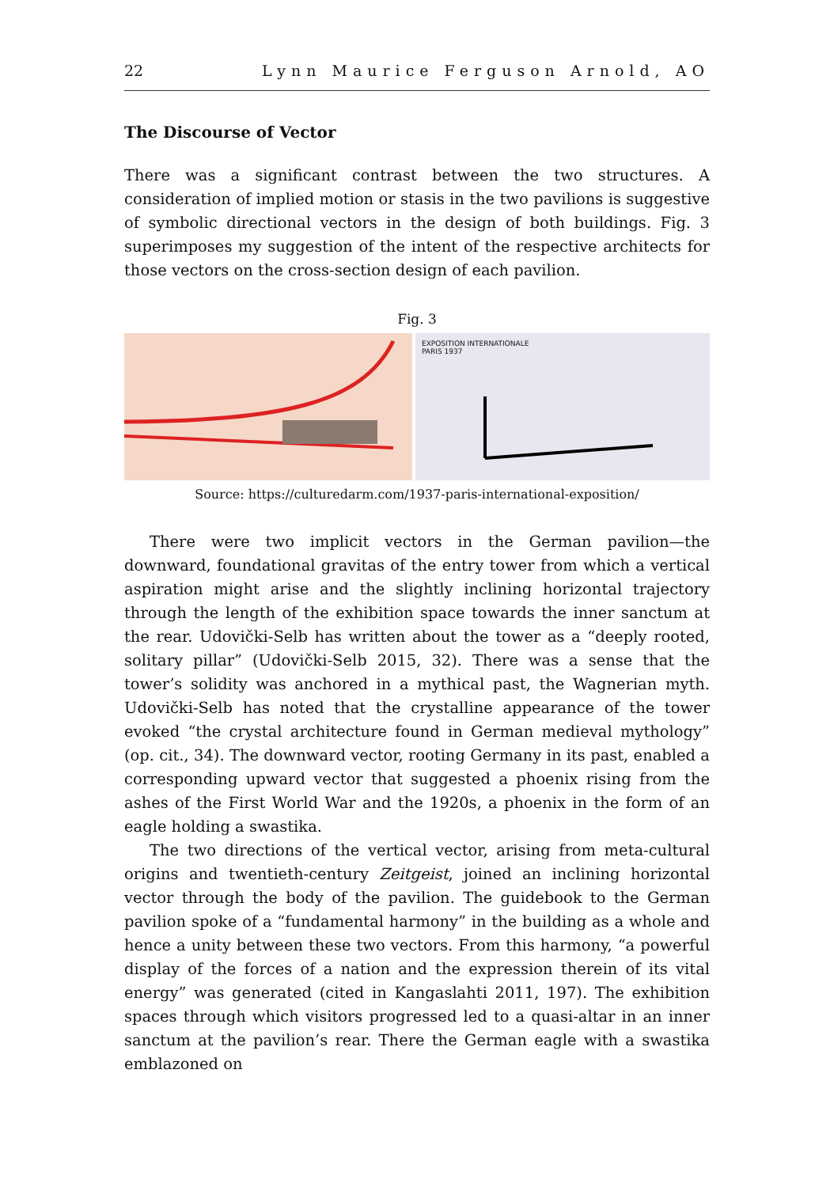22 Lynn Maurice Ferguson Arnold, AO
The Discourse of Vector
There was a significant contrast between the two structures. A consideration of implied motion or stasis in the two pavilions is suggestive of symbolic directional vectors in the design of both buildings. Fig. 3 superimposes my suggestion of the intent of the respective architects for those vectors on the cross-section design of each pavilion.
Fig. 3
EXPOSITION INTERNATIONALE
PARIS 1937
Source: https://culturedarm.com/1937-paris-international-exposition/
There were two implicit vectors in the German pavilion—the downward, foundational gravitas of the entry tower from which a vertical aspiration might arise and the slightly inclining horizontal trajectory through the length of the exhibition space towards the inner sanctum at the rear. Udovički-Selb has written about the tower as a “deeply rooted, solitary pillar” (Udovički-Selb 2015, 32). There was a sense that the tower’s solidity was anchored in a mythical past, the Wagnerian myth. Udovički-Selb has noted that the crystalline appearance of the tower evoked “the crystal architecture found in German medieval mythology” (op. cit., 34). The downward vector, rooting Germany in its past, enabled a corresponding upward vector that suggested a phoenix rising from the ashes of the First World War and the 1920s, a phoenix in the form of an eagle holding a swastika.
The two directions of the vertical vector, arising from meta-cultural origins and twentieth-century Zeitgeist, joined an inclining horizontal vector through the body of the pavilion. The guidebook to the German pavilion spoke of a “fundamental harmony” in the building as a whole and hence a unity between these two vectors. From this harmony, “a powerful display of the forces of a nation and the expression therein of its vital energy” was generated (cited in Kangaslahti 2011, 197). The exhibition spaces through which visitors progressed led to a quasi-altar in an inner sanctum at the pavilion’s rear. There the German eagle with a swastika emblazoned on